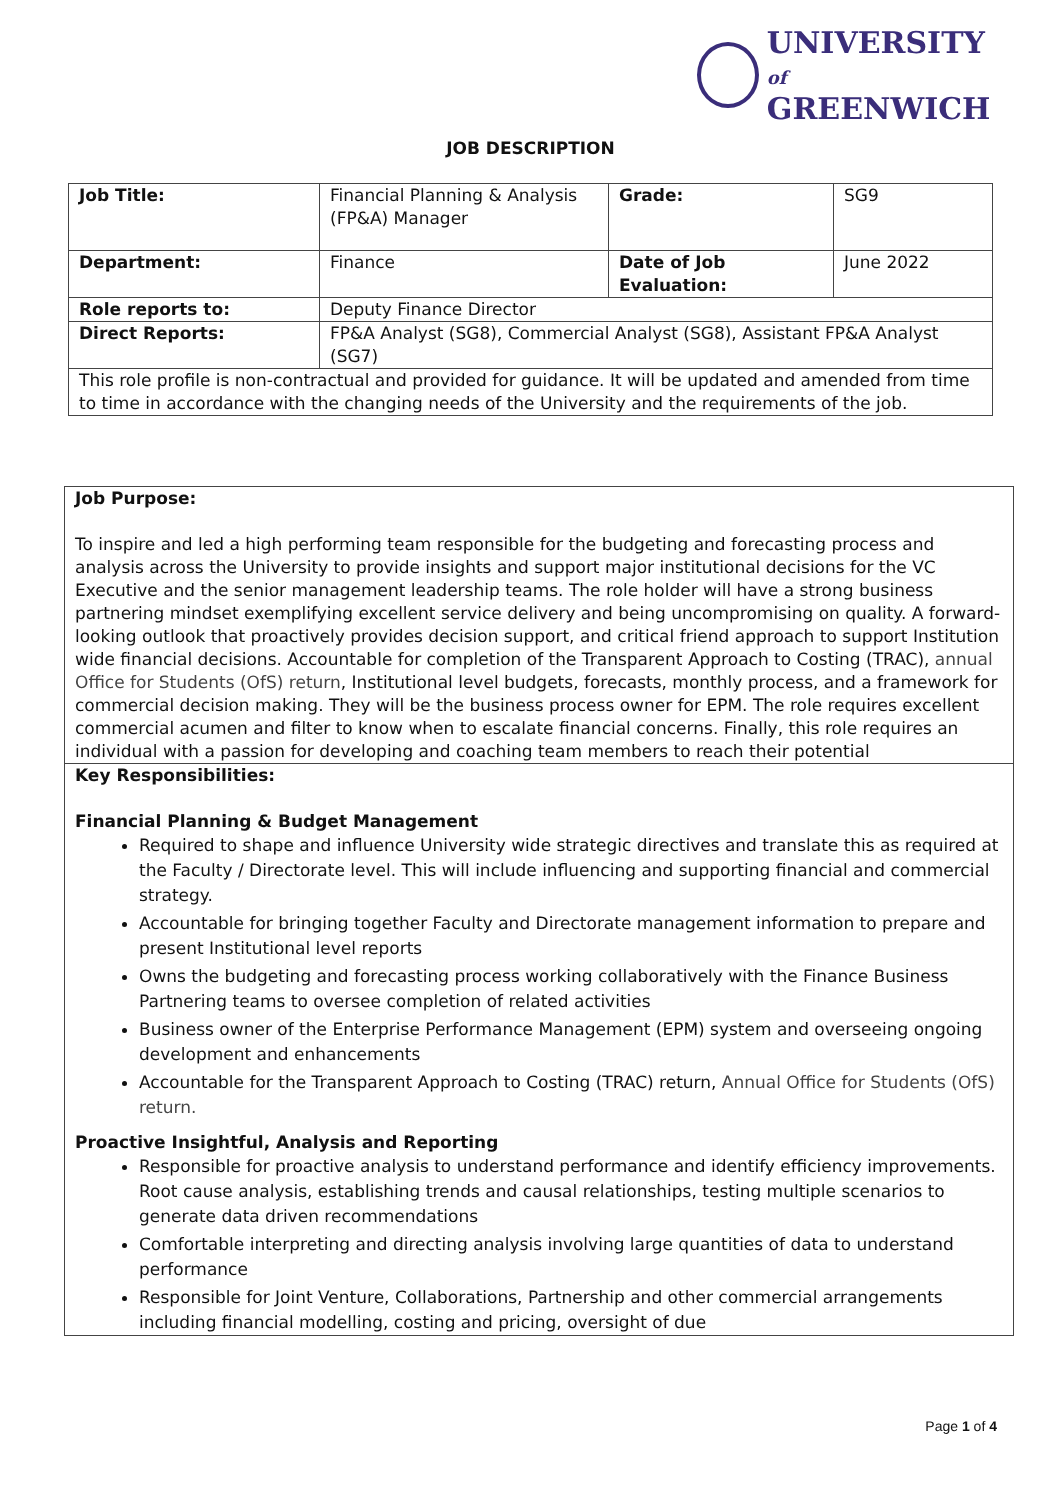UNIVERSITY of
GREENWICH
JOB DESCRIPTION
| Job Title: | Financial Planning & Analysis (FP&A) Manager | Grade: | SG9 |
| Department: | Finance | Date of Job Evaluation: | June 2022 |
| Role reports to: | Deputy Finance Director | | |
| Direct Reports: | FP&A Analyst (SG8), Commercial Analyst (SG8), Assistant FP&A Analyst (SG7) | | |
| This role profile is non-contractual and provided for guidance. It will be updated and amended from time to time in accordance with the changing needs of the University and the requirements of the job. | | | |
Job Purpose:
To inspire and led a high performing team responsible for the budgeting and forecasting process and analysis across the University to provide insights and support major institutional decisions for the VC Executive and the senior management leadership teams. The role holder will have a strong business partnering mindset exemplifying excellent service delivery and being uncompromising on quality. A forward-looking outlook that proactively provides decision support, and critical friend approach to support Institution wide financial decisions. Accountable for completion of the Transparent Approach to Costing (TRAC), annual Office for Students (OfS) return, Institutional level budgets, forecasts, monthly process, and a framework for commercial decision making. They will be the business process owner for EPM. The role requires excellent commercial acumen and filter to know when to escalate financial concerns. Finally, this role requires an individual with a passion for developing and coaching team members to reach their potential
Key Responsibilities:
Financial Planning & Budget Management
Required to shape and influence University wide strategic directives and translate this as required at the Faculty / Directorate level. This will include influencing and supporting financial and commercial strategy.
Accountable for bringing together Faculty and Directorate management information to prepare and present Institutional level reports
Owns the budgeting and forecasting process working collaboratively with the Finance Business Partnering teams to oversee completion of related activities
Business owner of the Enterprise Performance Management (EPM) system and overseeing ongoing development and enhancements
Accountable for the Transparent Approach to Costing (TRAC) return, Annual Office for Students (OfS) return.
Proactive Insightful, Analysis and Reporting
Responsible for proactive analysis to understand performance and identify efficiency improvements. Root cause analysis, establishing trends and causal relationships, testing multiple scenarios to generate data driven recommendations
Comfortable interpreting and directing analysis involving large quantities of data to understand performance
Responsible for Joint Venture, Collaborations, Partnership and other commercial arrangements including financial modelling, costing and pricing, oversight of due
Page 1 of 4